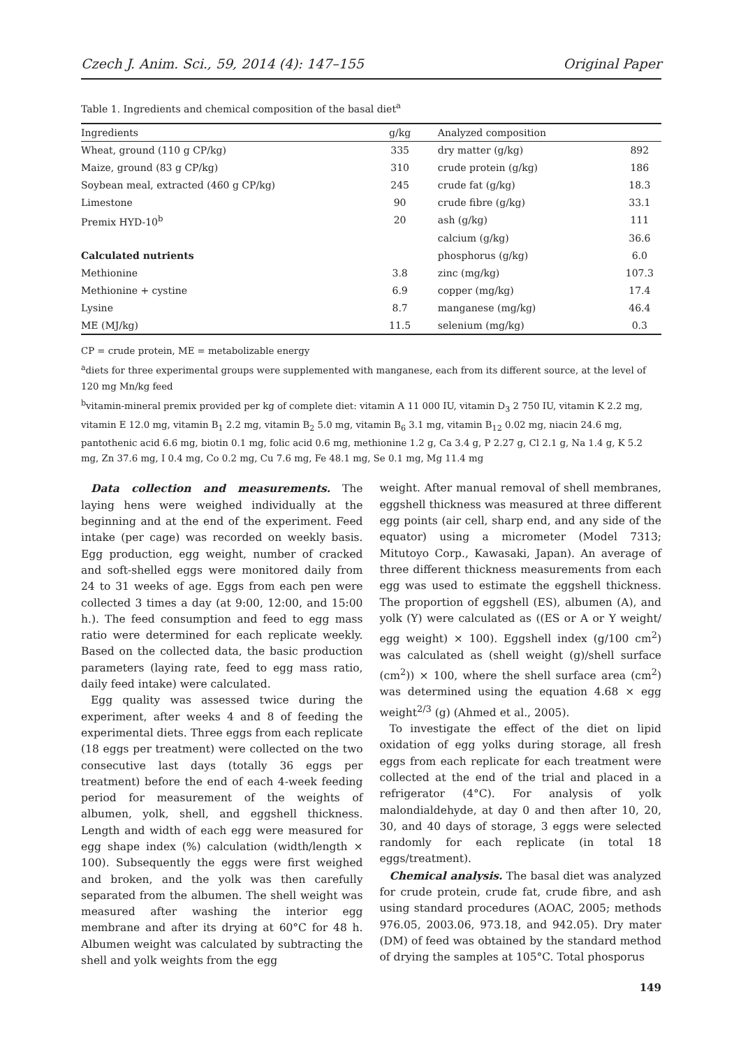Czech J. Anim. Sci., 59, 2014 (4): 147–155 Original Paper
Table 1. Ingredients and chemical composition of the basal diet<sup>a</sup>
| Ingredients | g/kg | Analyzed composition | |
| --- | --- | --- | --- |
| Wheat, ground (110 g CP/kg) | 335 | dry matter (g/kg) | 892 |
| Maize, ground (83 g CP/kg) | 310 | crude protein (g/kg) | 186 |
| Soybean meal, extracted (460 g CP/kg) | 245 | crude fat (g/kg) | 18.3 |
| Limestone | 90 | crude fibre (g/kg) | 33.1 |
| Premix HYD-10<sup>b</sup> | 20 | ash (g/kg) | 111 |
| | | calcium (g/kg) | 36.6 |
| Calculated nutrients | | phosphorus (g/kg) | 6.0 |
| Methionine | 3.8 | zinc (mg/kg) | 107.3 |
| Methionine + cystine | 6.9 | copper (mg/kg) | 17.4 |
| Lysine | 8.7 | manganese (mg/kg) | 46.4 |
| ME (MJ/kg) | 11.5 | selenium (mg/kg) | 0.3 |
CP = crude protein, ME = metabolizable energy
<sup>a</sup> diets for three experimental groups were supplemented with manganese, each from its different source, at the level of 120 mg Mn/kg feed
<sup>b</sup> vitamin-mineral premix provided per kg of complete diet: vitamin A 11 000 IU, vitamin D<sub>3</sub> 2 750 IU, vitamin K 2.2 mg, vitamin E 12.0 mg, vitamin B<sub>1</sub> 2.2 mg, vitamin B<sub>2</sub> 5.0 mg, vitamin B<sub>6</sub> 3.1 mg, vitamin B<sub>12</sub> 0.02 mg, niacin 24.6 mg, pantothenic acid 6.6 mg, biotin 0.1 mg, folic acid 0.6 mg, methionine 1.2 g, Ca 3.4 g, P 2.27 g, Cl 2.1 g, Na 1.4 g, K 5.2 mg, Zn 37.6 mg, I 0.4 mg, Co 0.2 mg, Cu 7.6 mg, Fe 48.1 mg, Se 0.1 mg, Mg 11.4 mg
Data collection and measurements. The laying hens were weighed individually at the beginning and at the end of the experiment. Feed intake (per cage) was recorded on weekly basis. Egg production, egg weight, number of cracked and soft-shelled eggs were monitored daily from 24 to 31 weeks of age. Eggs from each pen were collected 3 times a day (at 9:00, 12:00, and 15:00 h.). The feed consumption and feed to egg mass ratio were determined for each replicate weekly. Based on the collected data, the basic production parameters (laying rate, feed to egg mass ratio, daily feed intake) were calculated.
Egg quality was assessed twice during the experiment, after weeks 4 and 8 of feeding the experimental diets. Three eggs from each replicate (18 eggs per treatment) were collected on the two consecutive last days (totally 36 eggs per treatment) before the end of each 4-week feeding period for measurement of the weights of albumen, yolk, shell, and eggshell thickness. Length and width of each egg were measured for egg shape index (%) calculation (width/length × 100). Subsequently the eggs were first weighed and broken, and the yolk was then carefully separated from the albumen. The shell weight was measured after washing the interior egg membrane and after its drying at 60°C for 48 h. Albumen weight was calculated by subtracting the shell and yolk weights from the egg
weight. After manual removal of shell membranes, eggshell thickness was measured at three different egg points (air cell, sharp end, and any side of the equator) using a micrometer (Model 7313; Mitutoyo Corp., Kawasaki, Japan). An average of three different thickness measurements from each egg was used to estimate the eggshell thickness. The proportion of eggshell (ES), albumen (A), and yolk (Y) were calculated as ((ES or A or Y weight/ egg weight) × 100). Eggshell index (g/100 cm<sup>2</sup>) was calculated as (shell weight (g)/shell surface (cm<sup>2</sup>)) × 100, where the shell surface area (cm<sup>2</sup>) was determined using the equation 4.68 × egg weight<sup>2/3</sup> (g) (Ahmed et al., 2005).
To investigate the effect of the diet on lipid oxidation of egg yolks during storage, all fresh eggs from each replicate for each treatment were collected at the end of the trial and placed in a refrigerator (4°C). For analysis of yolk malondialdehyde, at day 0 and then after 10, 20, 30, and 40 days of storage, 3 eggs were selected randomly for each replicate (in total 18 eggs/treatment).
Chemical analysis. The basal diet was analyzed for crude protein, crude fat, crude fibre, and ash using standard procedures (AOAC, 2005; methods 976.05, 2003.06, 973.18, and 942.05). Dry mater (DM) of feed was obtained by the standard method of drying the samples at 105°C. Total phosporus
149